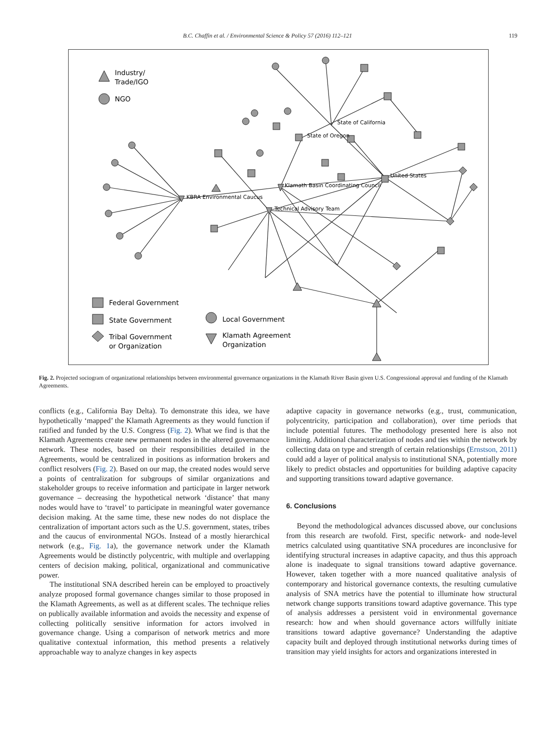B.C. Chaffin et al. / Environmental Science & Policy 57 (2016) 112–121 119
KBRA Environmental Caucus
Klamath Basin Coordinating Council
Technical Advisory Team
State of California
State of Oregon
United States
Industry/
Trade/IGO
NGO
Federal Government
State Government
Tribal Government
or Organization
Local Government
Klamath Agreement
Organization
Fig. 2. Projected sociogram of organizational relationships between environmental governance organizations in the Klamath River Basin given U.S. Congressional approval and funding of the Klamath Agreements.
conflicts (e.g., California Bay Delta). To demonstrate this idea, we have hypothetically ‘mapped’ the Klamath Agreements as they would function if ratified and funded by the U.S. Congress (Fig. 2). What we find is that the Klamath Agreements create new permanent nodes in the altered governance network. These nodes, based on their responsibilities detailed in the Agreements, would be centralized in positions as information brokers and conflict resolvers (Fig. 2). Based on our map, the created nodes would serve a points of centralization for subgroups of similar organizations and stakeholder groups to receive information and participate in larger network governance – decreasing the hypothetical network ‘distance’ that many nodes would have to ‘travel’ to participate in meaningful water governance decision making. At the same time, these new nodes do not displace the centralization of important actors such as the U.S. government, states, tribes and the caucus of environmental NGOs. Instead of a mostly hierarchical network (e.g., Fig. 1a), the governance network under the Klamath Agreements would be distinctly polycentric, with multiple and overlapping centers of decision making, political, organizational and communicative power.
The institutional SNA described herein can be employed to proactively analyze proposed formal governance changes similar to those proposed in the Klamath Agreements, as well as at different scales. The technique relies on publically available information and avoids the necessity and expense of collecting politically sensitive information for actors involved in governance change. Using a comparison of network metrics and more qualitative contextual information, this method presents a relatively approachable way to analyze changes in key aspects
adaptive capacity in governance networks (e.g., trust, communication, polycentricity, participation and collaboration), over time periods that include potential futures. The methodology presented here is also not limiting. Additional characterization of nodes and ties within the network by collecting data on type and strength of certain relationships (Ernstson, 2011) could add a layer of political analysis to institutional SNA, potentially more likely to predict obstacles and opportunities for building adaptive capacity and supporting transitions toward adaptive governance.
6. Conclusions
Beyond the methodological advances discussed above, our conclusions from this research are twofold. First, specific network- and node-level metrics calculated using quantitative SNA procedures are inconclusive for identifying structural increases in adaptive capacity, and thus this approach alone is inadequate to signal transitions toward adaptive governance. However, taken together with a more nuanced qualitative analysis of contemporary and historical governance contexts, the resulting cumulative analysis of SNA metrics have the potential to illuminate how structural network change supports transitions toward adaptive governance. This type of analysis addresses a persistent void in environmental governance research: how and when should governance actors willfully initiate transitions toward adaptive governance? Understanding the adaptive capacity built and deployed through institutional networks during times of transition may yield insights for actors and organizations interested in